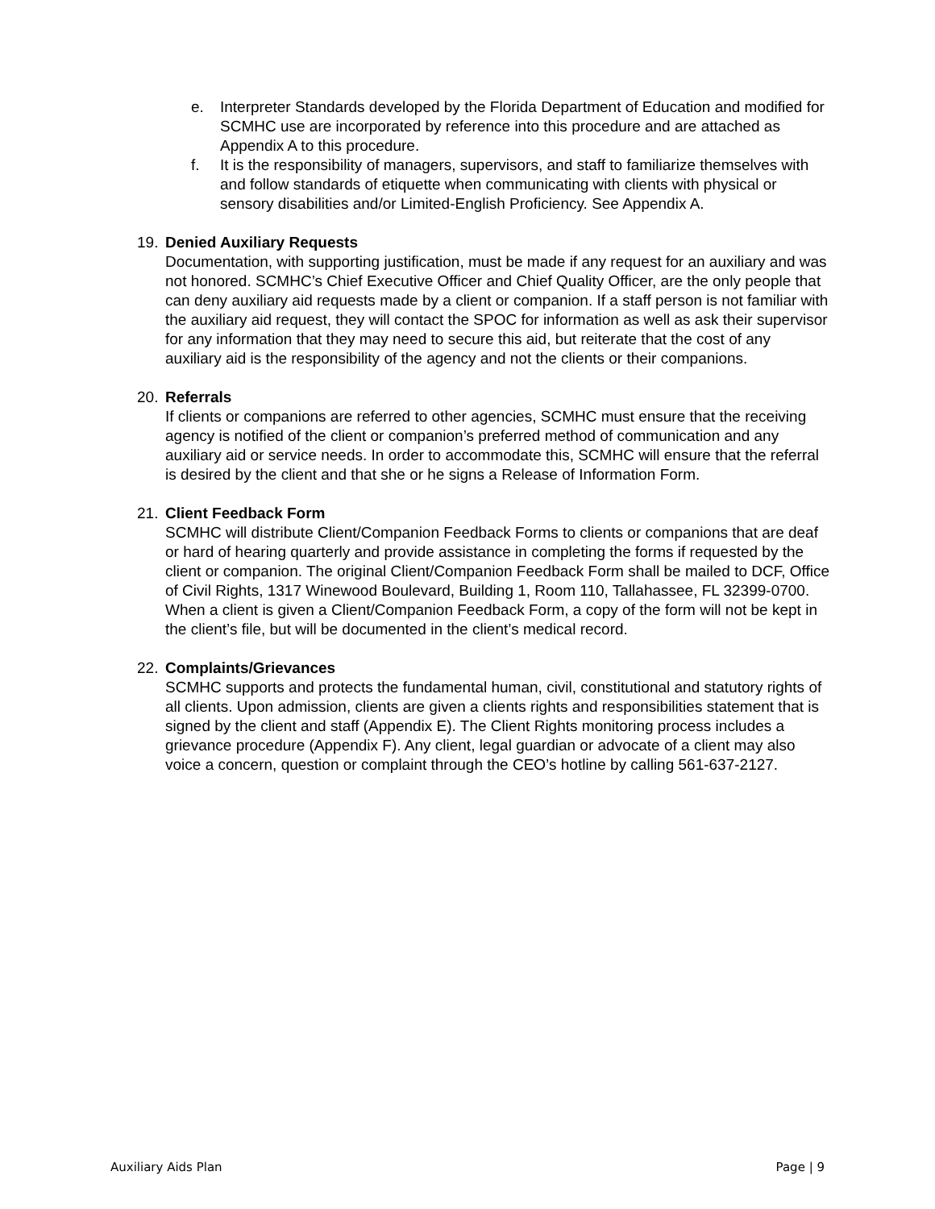e. Interpreter Standards developed by the Florida Department of Education and modified for SCMHC use are incorporated by reference into this procedure and are attached as Appendix A to this procedure.
f. It is the responsibility of managers, supervisors, and staff to familiarize themselves with and follow standards of etiquette when communicating with clients with physical or sensory disabilities and/or Limited-English Proficiency. See Appendix A.
19. Denied Auxiliary Requests
Documentation, with supporting justification, must be made if any request for an auxiliary and was not honored. SCMHC’s Chief Executive Officer and Chief Quality Officer, are the only people that can deny auxiliary aid requests made by a client or companion. If a staff person is not familiar with the auxiliary aid request, they will contact the SPOC for information as well as ask their supervisor for any information that they may need to secure this aid, but reiterate that the cost of any auxiliary aid is the responsibility of the agency and not the clients or their companions.
20. Referrals
If clients or companions are referred to other agencies, SCMHC must ensure that the receiving agency is notified of the client or companion’s preferred method of communication and any auxiliary aid or service needs. In order to accommodate this, SCMHC will ensure that the referral is desired by the client and that she or he signs a Release of Information Form.
21. Client Feedback Form
SCMHC will distribute Client/Companion Feedback Forms to clients or companions that are deaf or hard of hearing quarterly and provide assistance in completing the forms if requested by the client or companion. The original Client/Companion Feedback Form shall be mailed to DCF, Office of Civil Rights, 1317 Winewood Boulevard, Building 1, Room 110, Tallahassee, FL 32399-0700. When a client is given a Client/Companion Feedback Form, a copy of the form will not be kept in the client’s file, but will be documented in the client’s medical record.
22. Complaints/Grievances
SCMHC supports and protects the fundamental human, civil, constitutional and statutory rights of all clients. Upon admission, clients are given a clients rights and responsibilities statement that is signed by the client and staff (Appendix E). The Client Rights monitoring process includes a grievance procedure (Appendix F). Any client, legal guardian or advocate of a client may also voice a concern, question or complaint through the CEO’s hotline by calling 561-637-2127.
Auxiliary Aids Plan Page | 9